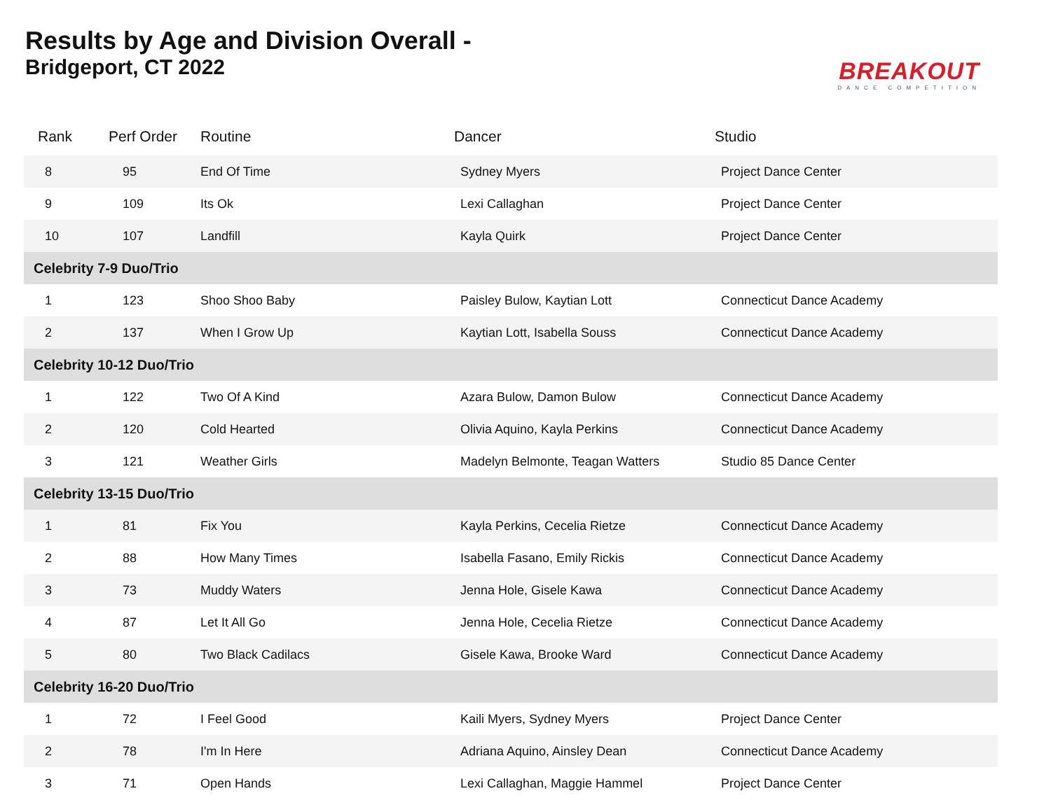Results by Age and Division Overall -
Bridgeport, CT 2022
BREAKOUT
DANCE COMPETITION
| Rank | Perf Order | Routine | Dancer | Studio |
| --- | --- | --- | --- | --- |
| 8 | 95 | End Of Time | Sydney Myers | Project Dance Center |
| 9 | 109 | Its Ok | Lexi Callaghan | Project Dance Center |
| 10 | 107 | Landfill | Kayla Quirk | Project Dance Center |
| Celebrity 7-9 Duo/Trio | | | | |
| 1 | 123 | Shoo Shoo Baby | Paisley Bulow, Kaytian Lott | Connecticut Dance Academy |
| 2 | 137 | When I Grow Up | Kaytian Lott, Isabella Souss | Connecticut Dance Academy |
| Celebrity 10-12 Duo/Trio | | | | |
| 1 | 122 | Two Of A Kind | Azara Bulow, Damon Bulow | Connecticut Dance Academy |
| 2 | 120 | Cold Hearted | Olivia Aquino, Kayla Perkins | Connecticut Dance Academy |
| 3 | 121 | Weather Girls | Madelyn Belmonte, Teagan Watters | Studio 85 Dance Center |
| Celebrity 13-15 Duo/Trio | | | | |
| 1 | 81 | Fix You | Kayla Perkins, Cecelia Rietze | Connecticut Dance Academy |
| 2 | 88 | How Many Times | Isabella Fasano, Emily Rickis | Connecticut Dance Academy |
| 3 | 73 | Muddy Waters | Jenna Hole, Gisele Kawa | Connecticut Dance Academy |
| 4 | 87 | Let It All Go | Jenna Hole, Cecelia Rietze | Connecticut Dance Academy |
| 5 | 80 | Two Black Cadilacs | Gisele Kawa, Brooke Ward | Connecticut Dance Academy |
| Celebrity 16-20 Duo/Trio | | | | |
| 1 | 72 | I Feel Good | Kaili Myers, Sydney Myers | Project Dance Center |
| 2 | 78 | I'm In Here | Adriana Aquino, Ainsley Dean | Connecticut Dance Academy |
| 3 | 71 | Open Hands | Lexi Callaghan, Maggie Hammel | Project Dance Center |